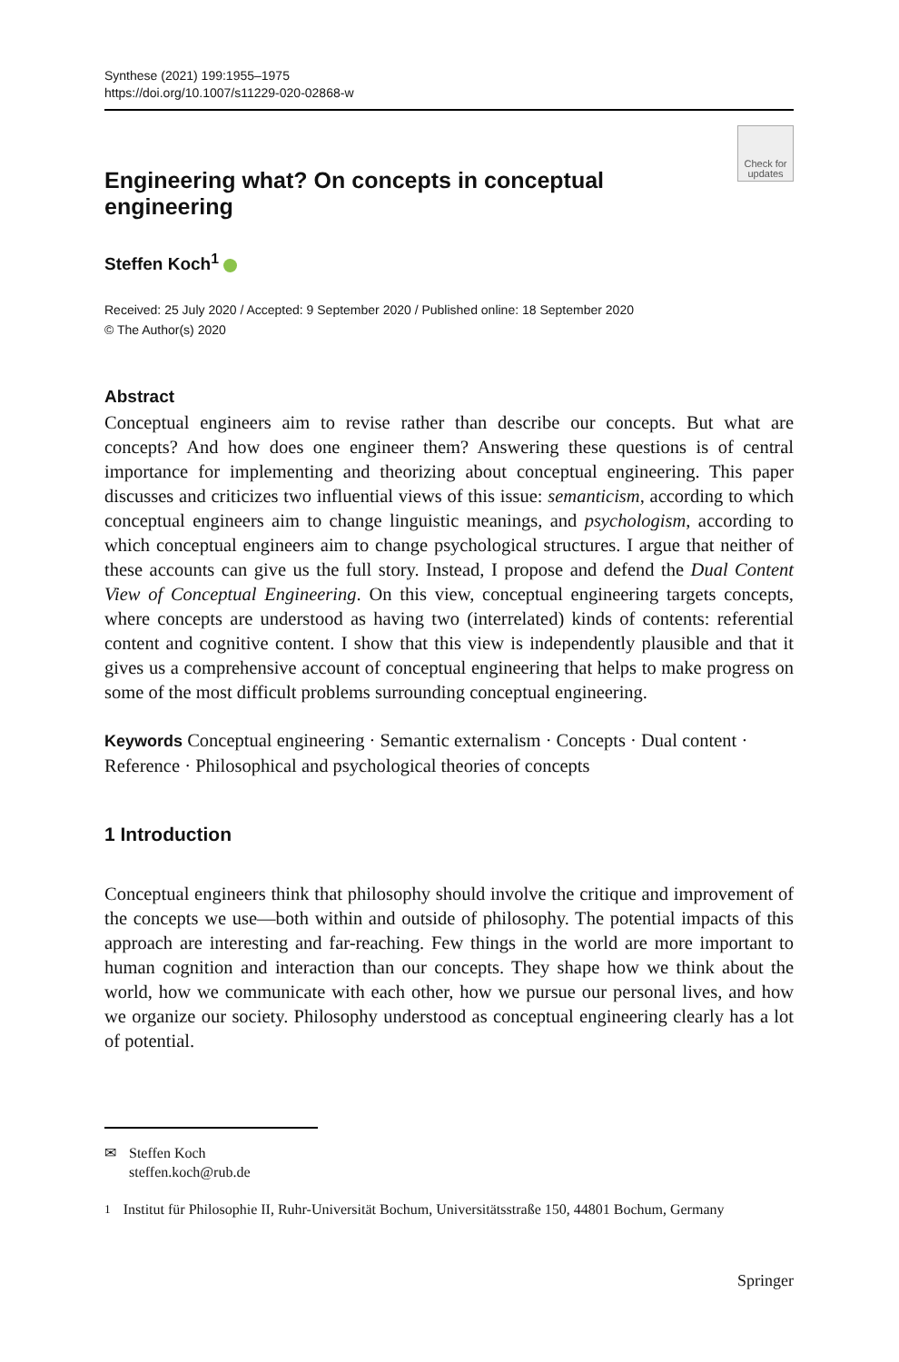Synthese (2021) 199:1955–1975
https://doi.org/10.1007/s11229-020-02868-w
Check for
updates
Engineering what? On concepts in conceptual engineering
Steffen Koch<sup>1</sup>
Received: 25 July 2020 / Accepted: 9 September 2020 / Published online: 18 September 2020
© The Author(s) 2020
Abstract
Conceptual engineers aim to revise rather than describe our concepts. But what are concepts? And how does one engineer them? Answering these questions is of central importance for implementing and theorizing about conceptual engineering. This paper discusses and criticizes two influential views of this issue: semanticism, according to which conceptual engineers aim to change linguistic meanings, and psychologism, according to which conceptual engineers aim to change psychological structures. I argue that neither of these accounts can give us the full story. Instead, I propose and defend the Dual Content View of Conceptual Engineering. On this view, conceptual engineering targets concepts, where concepts are understood as having two (interrelated) kinds of contents: referential content and cognitive content. I show that this view is independently plausible and that it gives us a comprehensive account of conceptual engineering that helps to make progress on some of the most difficult problems surrounding conceptual engineering.
Keywords Conceptual engineering · Semantic externalism · Concepts · Dual content · Reference · Philosophical and psychological theories of concepts
1 Introduction
Conceptual engineers think that philosophy should involve the critique and improvement of the concepts we use—both within and outside of philosophy. The potential impacts of this approach are interesting and far-reaching. Few things in the world are more important to human cognition and interaction than our concepts. They shape how we think about the world, how we communicate with each other, how we pursue our personal lives, and how we organize our society. Philosophy understood as conceptual engineering clearly has a lot of potential.
✉ Steffen Koch
steffen.koch@rub.de
<sup>1</sup> Institut für Philosophie II, Ruhr-Universität Bochum, Universitätsstraße 150, 44801 Bochum, Germany
Springer